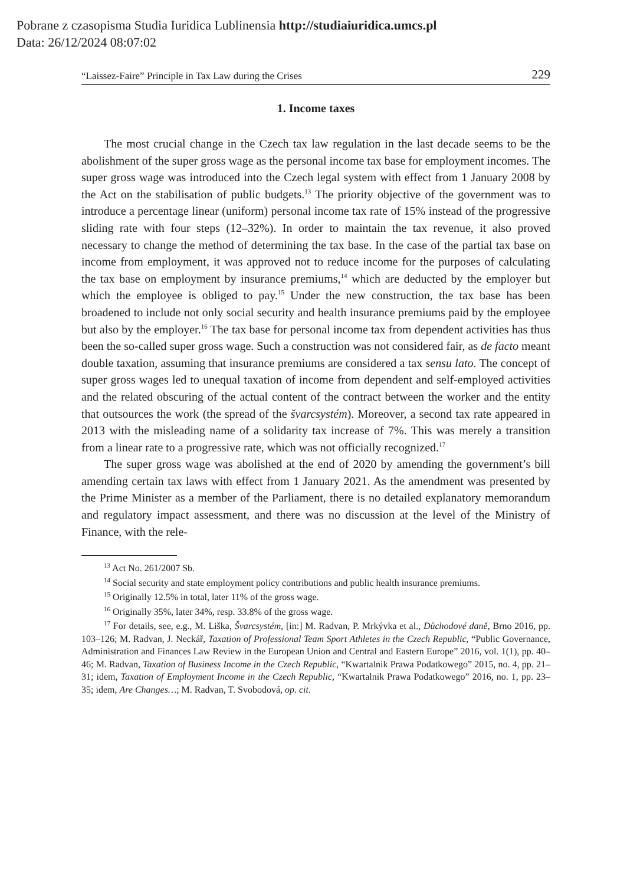Pobrane z czasopisma Studia Iuridica Lublinensia http://studiaiuridica.umcs.pl
Data: 26/12/2024 08:07:02
“Laissez-Faire” Principle in Tax Law during the Crises 229
1. Income taxes
The most crucial change in the Czech tax law regulation in the last decade seems to be the abolishment of the super gross wage as the personal income tax base for employment incomes. The super gross wage was introduced into the Czech legal system with effect from 1 January 2008 by the Act on the stabilisation of public budgets.<sup>13</sup> The priority objective of the government was to introduce a percentage linear (uniform) personal income tax rate of 15% instead of the progressive sliding rate with four steps (12–32%). In order to maintain the tax revenue, it also proved necessary to change the method of determining the tax base. In the case of the partial tax base on income from employment, it was approved not to reduce income for the purposes of calculating the tax base on employment by insurance premiums,<sup>14</sup> which are deducted by the employer but which the employee is obliged to pay.<sup>15</sup> Under the new construction, the tax base has been broadened to include not only social security and health insurance premiums paid by the employee but also by the employer.<sup>16</sup> The tax base for personal income tax from dependent activities has thus been the so-called super gross wage. Such a construction was not considered fair, as de facto meant double taxation, assuming that insurance premiums are considered a tax sensu lato. The concept of super gross wages led to unequal taxation of income from dependent and self-employed activities and the related obscuring of the actual content of the contract between the worker and the entity that outsources the work (the spread of the švarcsystém). Moreover, a second tax rate appeared in 2013 with the misleading name of a solidarity tax increase of 7%. This was merely a transition from a linear rate to a progressive rate, which was not officially recognized.<sup>17</sup>
The super gross wage was abolished at the end of 2020 by amending the government’s bill amending certain tax laws with effect from 1 January 2021. As the amendment was presented by the Prime Minister as a member of the Parliament, there is no detailed explanatory memorandum and regulatory impact assessment, and there was no discussion at the level of the Ministry of Finance, with the rele-
<sup>13</sup> Act No. 261/2007 Sb.
<sup>14</sup> Social security and state employment policy contributions and public health insurance premiums.
<sup>15</sup> Originally 12.5% in total, later 11% of the gross wage.
<sup>16</sup> Originally 35%, later 34%, resp. 33.8% of the gross wage.
<sup>17</sup> For details, see, e.g., M. Liška, Švarcsystém, [in:] M. Radvan, P. Mrkývka et al., Důchodové daně, Brno 2016, pp. 103–126; M. Radvan, J. Neckář, Taxation of Professional Team Sport Athletes in the Czech Republic, “Public Governance, Administration and Finances Law Review in the European Union and Central and Eastern Europe” 2016, vol. 1(1), pp. 40–46; M. Radvan, Taxation of Business Income in the Czech Republic, “Kwartalnik Prawa Podatkowego” 2015, no. 4, pp. 21–31; idem, Taxation of Employment Income in the Czech Republic, “Kwartalnik Prawa Podatkowego” 2016, no. 1, pp. 23–35; idem, Are Changes…; M. Radvan, T. Svobodová, op. cit.